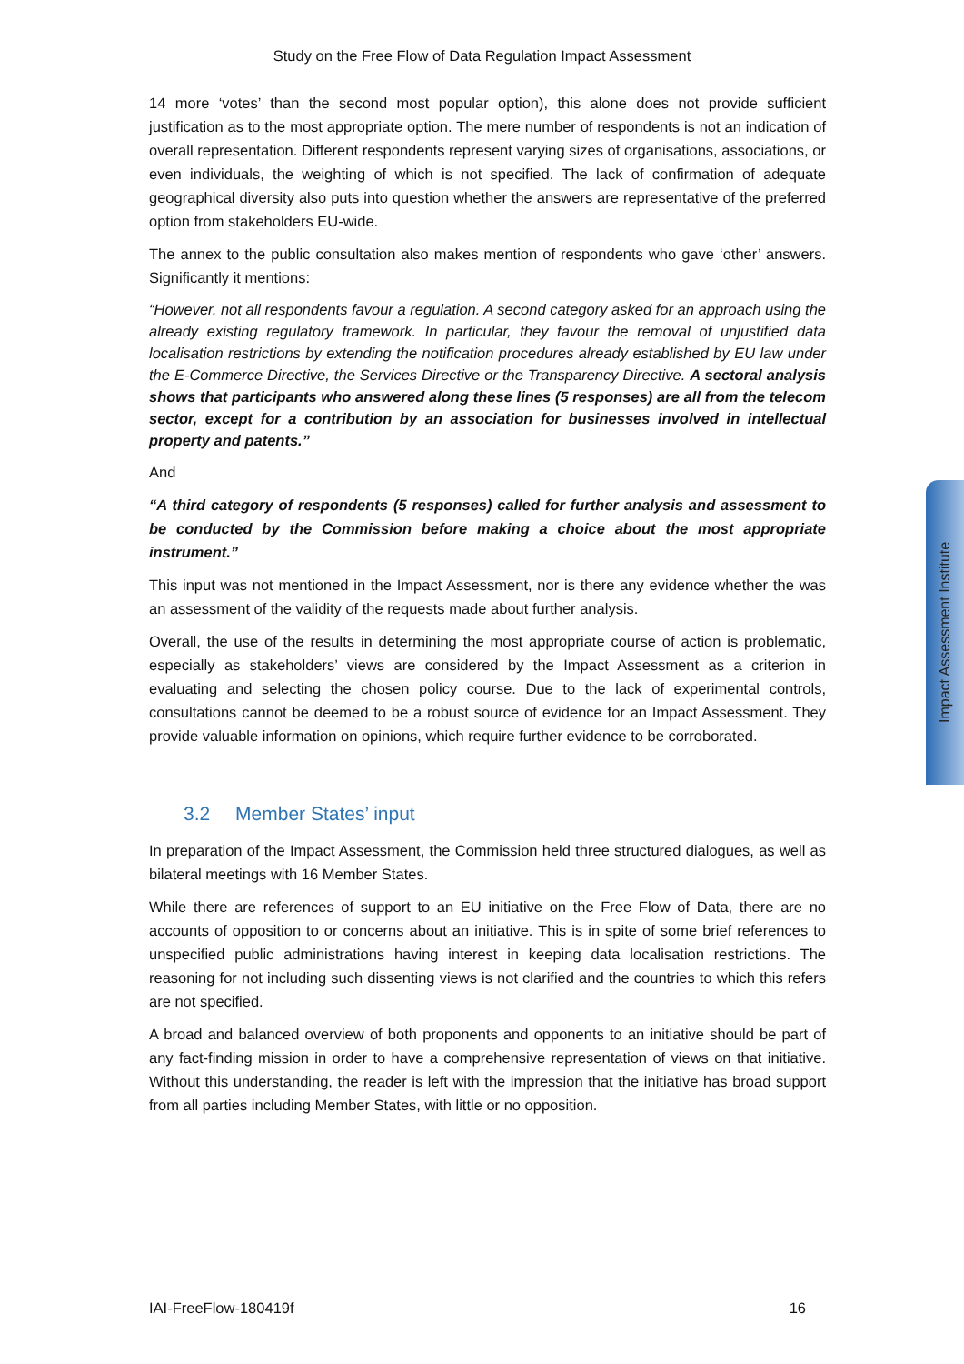Study on the Free Flow of Data Regulation Impact Assessment
14 more ‘votes’ than the second most popular option), this alone does not provide sufficient justification as to the most appropriate option. The mere number of respondents is not an indication of overall representation. Different respondents represent varying sizes of organisations, associations, or even individuals, the weighting of which is not specified. The lack of confirmation of adequate geographical diversity also puts into question whether the answers are representative of the preferred option from stakeholders EU-wide.
The annex to the public consultation also makes mention of respondents who gave ‘other’ answers. Significantly it mentions:
“However, not all respondents favour a regulation. A second category asked for an approach using the already existing regulatory framework. In particular, they favour the removal of unjustified data localisation restrictions by extending the notification procedures already established by EU law under the E-Commerce Directive, the Services Directive or the Transparency Directive. A sectoral analysis shows that participants who answered along these lines (5 responses) are all from the telecom sector, except for a contribution by an association for businesses involved in intellectual property and patents.”
And
“A third category of respondents (5 responses) called for further analysis and assessment to be conducted by the Commission before making a choice about the most appropriate instrument.”
This input was not mentioned in the Impact Assessment, nor is there any evidence whether the was an assessment of the validity of the requests made about further analysis.
Overall, the use of the results in determining the most appropriate course of action is problematic, especially as stakeholders’ views are considered by the Impact Assessment as a criterion in evaluating and selecting the chosen policy course. Due to the lack of experimental controls, consultations cannot be deemed to be a robust source of evidence for an Impact Assessment. They provide valuable information on opinions, which require further evidence to be corroborated.
3.2 Member States’ input
In preparation of the Impact Assessment, the Commission held three structured dialogues, as well as bilateral meetings with 16 Member States.
While there are references of support to an EU initiative on the Free Flow of Data, there are no accounts of opposition to or concerns about an initiative. This is in spite of some brief references to unspecified public administrations having interest in keeping data localisation restrictions. The reasoning for not including such dissenting views is not clarified and the countries to which this refers are not specified.
A broad and balanced overview of both proponents and opponents to an initiative should be part of any fact-finding mission in order to have a comprehensive representation of views on that initiative. Without this understanding, the reader is left with the impression that the initiative has broad support from all parties including Member States, with little or no opposition.
Impact Assessment Institute
IAI-FreeFlow-180419f 16